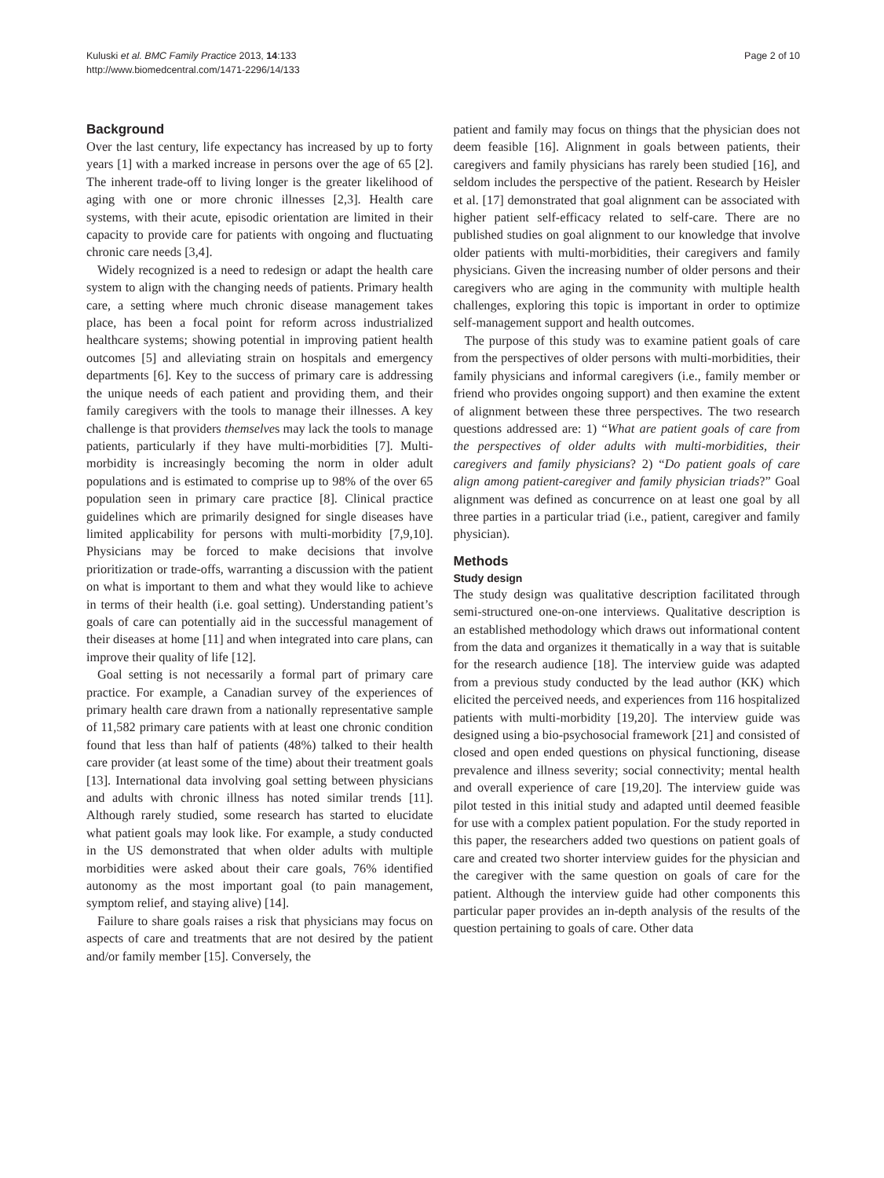Kuluski et al. BMC Family Practice 2013, 14:133
http://www.biomedcentral.com/1471-2296/14/133
Page 2 of 10
Background
Over the last century, life expectancy has increased by up to forty years [1] with a marked increase in persons over the age of 65 [2]. The inherent trade-off to living longer is the greater likelihood of aging with one or more chronic illnesses [2,3]. Health care systems, with their acute, episodic orientation are limited in their capacity to provide care for patients with ongoing and fluctuating chronic care needs [3,4].
Widely recognized is a need to redesign or adapt the health care system to align with the changing needs of patients. Primary health care, a setting where much chronic disease management takes place, has been a focal point for reform across industrialized healthcare systems; showing potential in improving patient health outcomes [5] and alleviating strain on hospitals and emergency departments [6]. Key to the success of primary care is addressing the unique needs of each patient and providing them, and their family caregivers with the tools to manage their illnesses. A key challenge is that providers themselves may lack the tools to manage patients, particularly if they have multi-morbidities [7]. Multi-morbidity is increasingly becoming the norm in older adult populations and is estimated to comprise up to 98% of the over 65 population seen in primary care practice [8]. Clinical practice guidelines which are primarily designed for single diseases have limited applicability for persons with multi-morbidity [7,9,10]. Physicians may be forced to make decisions that involve prioritization or trade-offs, warranting a discussion with the patient on what is important to them and what they would like to achieve in terms of their health (i.e. goal setting). Understanding patient’s goals of care can potentially aid in the successful management of their diseases at home [11] and when integrated into care plans, can improve their quality of life [12].
Goal setting is not necessarily a formal part of primary care practice. For example, a Canadian survey of the experiences of primary health care drawn from a nationally representative sample of 11,582 primary care patients with at least one chronic condition found that less than half of patients (48%) talked to their health care provider (at least some of the time) about their treatment goals [13]. International data involving goal setting between physicians and adults with chronic illness has noted similar trends [11]. Although rarely studied, some research has started to elucidate what patient goals may look like. For example, a study conducted in the US demonstrated that when older adults with multiple morbidities were asked about their care goals, 76% identified autonomy as the most important goal (to pain management, symptom relief, and staying alive) [14].
Failure to share goals raises a risk that physicians may focus on aspects of care and treatments that are not desired by the patient and/or family member [15]. Conversely, the
patient and family may focus on things that the physician does not deem feasible [16]. Alignment in goals between patients, their caregivers and family physicians has rarely been studied [16], and seldom includes the perspective of the patient. Research by Heisler et al. [17] demonstrated that goal alignment can be associated with higher patient self-efficacy related to self-care. There are no published studies on goal alignment to our knowledge that involve older patients with multi-morbidities, their caregivers and family physicians. Given the increasing number of older persons and their caregivers who are aging in the community with multiple health challenges, exploring this topic is important in order to optimize self-management support and health outcomes.
The purpose of this study was to examine patient goals of care from the perspectives of older persons with multi-morbidities, their family physicians and informal caregivers (i.e., family member or friend who provides ongoing support) and then examine the extent of alignment between these three perspectives. The two research questions addressed are: 1) “What are patient goals of care from the perspectives of older adults with multi-morbidities, their caregivers and family physicians? 2) “Do patient goals of care align among patient-caregiver and family physician triads?” Goal alignment was defined as concurrence on at least one goal by all three parties in a particular triad (i.e., patient, caregiver and family physician).
Methods
Study design
The study design was qualitative description facilitated through semi-structured one-on-one interviews. Qualitative description is an established methodology which draws out informational content from the data and organizes it thematically in a way that is suitable for the research audience [18]. The interview guide was adapted from a previous study conducted by the lead author (KK) which elicited the perceived needs, and experiences from 116 hospitalized patients with multi-morbidity [19,20]. The interview guide was designed using a bio-psychosocial framework [21] and consisted of closed and open ended questions on physical functioning, disease prevalence and illness severity; social connectivity; mental health and overall experience of care [19,20]. The interview guide was pilot tested in this initial study and adapted until deemed feasible for use with a complex patient population. For the study reported in this paper, the researchers added two questions on patient goals of care and created two shorter interview guides for the physician and the caregiver with the same question on goals of care for the patient. Although the interview guide had other components this particular paper provides an in-depth analysis of the results of the question pertaining to goals of care. Other data